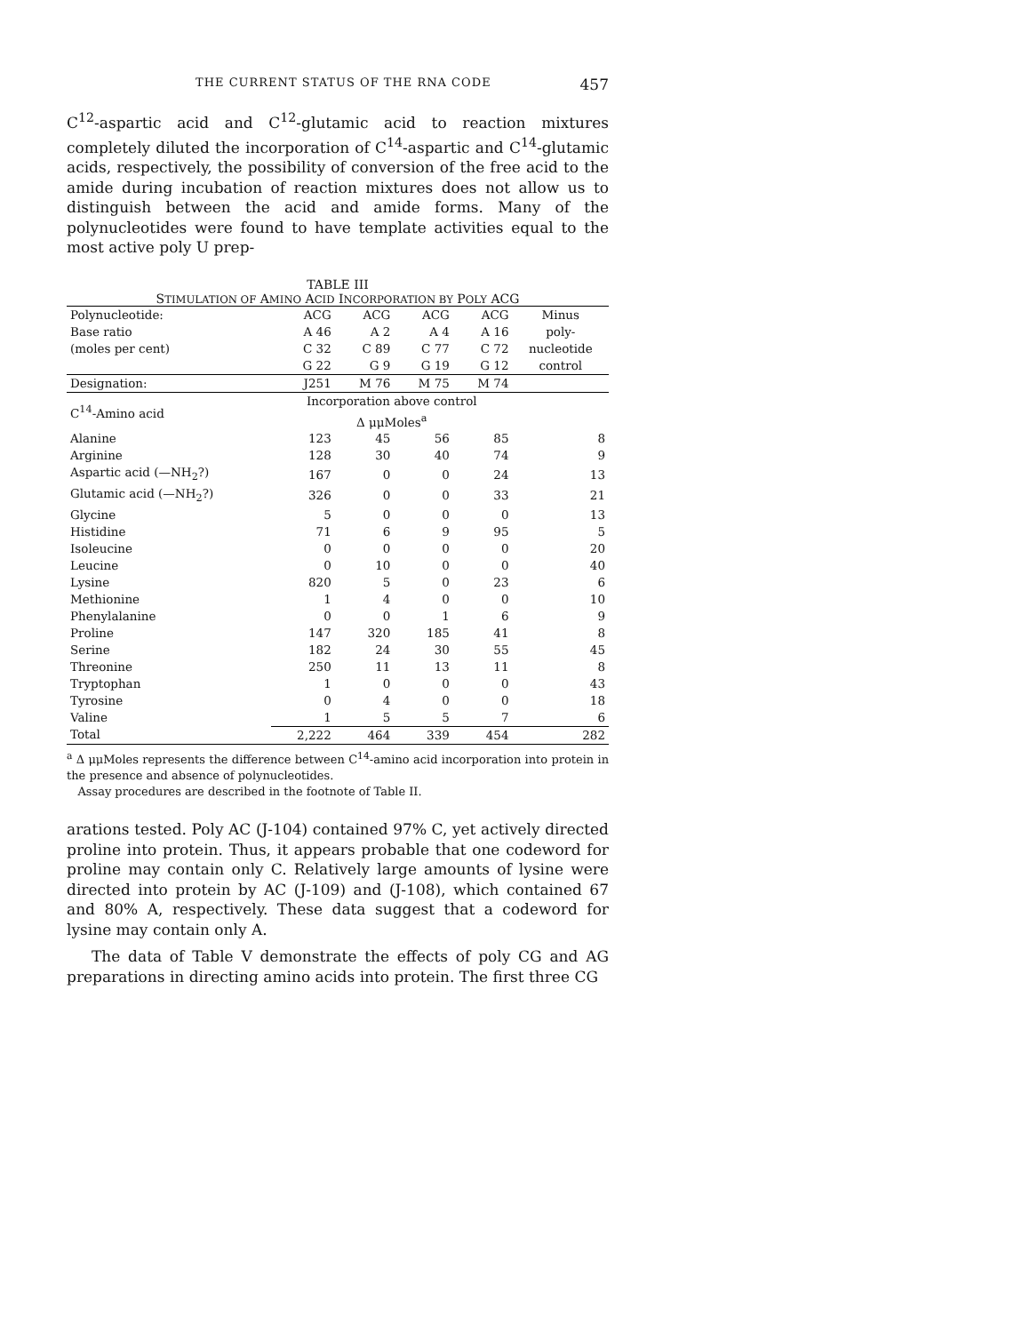THE CURRENT STATUS OF THE RNA CODE 457
C<sup>12</sup>-aspartic acid and C<sup>12</sup>-glutamic acid to reaction mixtures completely diluted the incorporation of C<sup>14</sup>-aspartic and C<sup>14</sup>-glutamic acids, respectively, the possibility of conversion of the free acid to the amide during incubation of reaction mixtures does not allow us to distinguish between the acid and amide forms. Many of the polynucleotides were found to have template activities equal to the most active poly U prep-
TABLE III
STIMULATION OF AMINO ACID INCORPORATION BY POLY ACG
| Polynucleotide: | ACG | ACG | ACG | ACG | Minus |
| Base ratio | A 46 | A 2 | A 4 | A 16 | poly- |
| (moles per cent) | C 32 | C 89 | C 77 | C 72 | nucleotide |
| | G 22 | G 9 | G 19 | G 12 | control |
| Designation: | J251 | M 76 | M 75 | M 74 | |
| C<sup>14</sup>-Amino acid | Incorporation above control Δ μμMoles<sup>a</sup> | | | | |
| Alanine | 123 | 45 | 56 | 85 | 8 |
| Arginine | 128 | 30 | 40 | 74 | 9 |
| Aspartic acid (—NH<sub>2</sub>?) | 167 | 0 | 0 | 24 | 13 |
| Glutamic acid (—NH<sub>2</sub>?) | 326 | 0 | 0 | 33 | 21 |
| Glycine | 5 | 0 | 0 | 0 | 13 |
| Histidine | 71 | 6 | 9 | 95 | 5 |
| Isoleucine | 0 | 0 | 0 | 0 | 20 |
| Leucine | 0 | 10 | 0 | 0 | 40 |
| Lysine | 820 | 5 | 0 | 23 | 6 |
| Methionine | 1 | 4 | 0 | 0 | 10 |
| Phenylalanine | 0 | 0 | 1 | 6 | 9 |
| Proline | 147 | 320 | 185 | 41 | 8 |
| Serine | 182 | 24 | 30 | 55 | 45 |
| Threonine | 250 | 11 | 13 | 11 | 8 |
| Tryptophan | 1 | 0 | 0 | 0 | 43 |
| Tyrosine | 0 | 4 | 0 | 0 | 18 |
| Valine | 1 | 5 | 5 | 7 | 6 |
| Total | 2,222 | 464 | 339 | 454 | 282 |
<sup>a</sup> Δ μμMoles represents the difference between C<sup>14</sup>-amino acid incorporation into protein in the presence and absence of polynucleotides.
Assay procedures are described in the footnote of Table II.
arations tested. Poly AC (J-104) contained 97% C, yet actively directed proline into protein. Thus, it appears probable that one codeword for proline may contain only C. Relatively large amounts of lysine were directed into protein by AC (J-109) and (J-108), which contained 67 and 80% A, respectively. These data suggest that a codeword for lysine may contain only A.
The data of Table V demonstrate the effects of poly CG and AG preparations in directing amino acids into protein. The first three CG